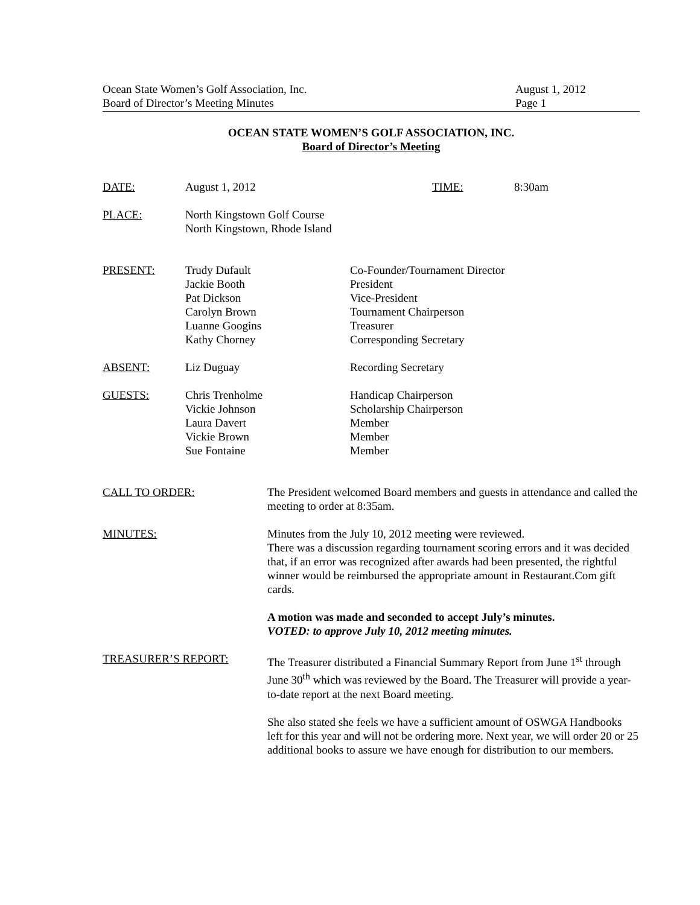Ocean State Women’s Golf Association, Inc.
Board of Director’s Meeting Minutes
August 1, 2012
Page 1
OCEAN STATE WOMEN’S GOLF ASSOCIATION, INC.
Board of Director’s Meeting
DATE: August 1, 2012 TIME: 8:30am
PLACE: North Kingstown Golf Course
North Kingstown, Rhode Island
PRESENT: Trudy Dufault
Jackie Booth
Pat Dickson
Carolyn Brown
Luanne Googins
Kathy Chorney
Co-Founder/Tournament Director
President
Vice-President
Tournament Chairperson
Treasurer
Corresponding Secretary
ABSENT: Liz Duguay Recording Secretary
GUESTS: Chris Trenholme
Vickie Johnson
Laura Davert
Vickie Brown
Sue Fontaine
Handicap Chairperson
Scholarship Chairperson
Member
Member
Member
CALL TO ORDER: The President welcomed Board members and guests in attendance and called the meeting to order at 8:35am.
MINUTES: Minutes from the July 10, 2012 meeting were reviewed.
There was a discussion regarding tournament scoring errors and it was decided that, if an error was recognized after awards had been presented, the rightful winner would be reimbursed the appropriate amount in Restaurant.Com gift cards.
A motion was made and seconded to accept July’s minutes.
VOTED: to approve July 10, 2012 meeting minutes.
TREASURER’S REPORT: The Treasurer distributed a Financial Summary Report from June 1<sup>st</sup> through June 30<sup>th</sup> which was reviewed by the Board. The Treasurer will provide a year-to-date report at the next Board meeting.
She also stated she feels we have a sufficient amount of OSWGA Handbooks left for this year and will not be ordering more. Next year, we will order 20 or 25 additional books to assure we have enough for distribution to our members.